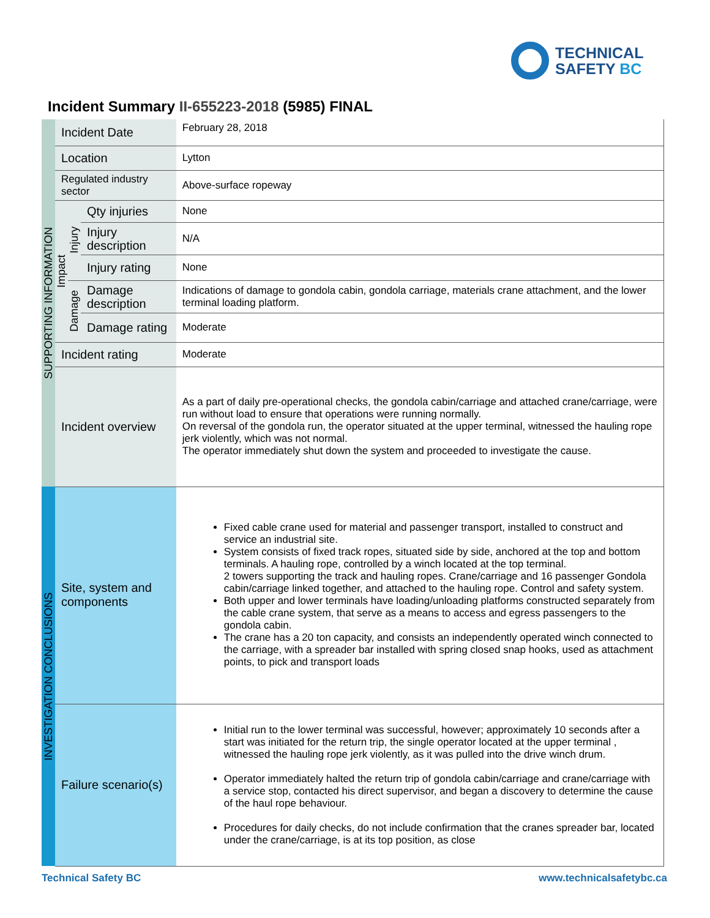TECHNICAL
SAFETY BC
Incident Summary II-655223-2018 (5985) FINAL
| SUPPORTING INFORMATION | Incident Date | | | February 28, 2018 |
| | Location | | | Lytton |
| | Regulated industry sector | | | Above-surface ropeway |
| | Impact | Injury | Qty injuries | None |
| | | | Injury description | N/A |
| | | | Injury rating | None |
| | | Damage | Damage description | Indications of damage to gondola cabin, gondola carriage, materials crane attachment, and the lower terminal loading platform. |
| | | | Damage rating | Moderate |
| | Incident rating | | | Moderate |
| | Incident overview | | | As a part of daily pre-operational checks, the gondola cabin/carriage and attached crane/carriage, were run without load to ensure that operations were running normally. On reversal of the gondola run, the operator situated at the upper terminal, witnessed the hauling rope jerk violently, which was not normal. The operator immediately shut down the system and proceeded to investigate the cause. |
| INVESTIGATION CONCLUSIONS | Site, system and components | | | Fixed cable crane used for material and passenger transport, installed to construct and service an industrial site. System consists of fixed track ropes, situated side by side, anchored at the top and bottom terminals. A hauling rope, controlled by a winch located at the top terminal. 2 towers supporting the track and hauling ropes. Crane/carriage and 16 passenger Gondola cabin/carriage linked together, and attached to the hauling rope. Control and safety system. Both upper and lower terminals have loading/unloading platforms constructed separately from the cable crane system, that serve as a means to access and egress passengers to the gondola cabin. The crane has a 20 ton capacity, and consists an independently operated winch connected to the carriage, with a spreader bar installed with spring closed snap hooks, used as attachment points, to pick and transport loads |
| | Failure scenario(s) | | | Initial run to the lower terminal was successful, however; approximately 10 seconds after a start was initiated for the return trip, the single operator located at the upper terminal , witnessed the hauling rope jerk violently, as it was pulled into the drive winch drum. Operator immediately halted the return trip of gondola cabin/carriage and crane/carriage with a service stop, contacted his direct supervisor, and began a discovery to determine the cause of the haul rope behaviour. Procedures for daily checks, do not include confirmation that the cranes spreader bar, located under the crane/carriage, is at its top position, as close |
Technical Safety BC www.technicalsafetybc.ca